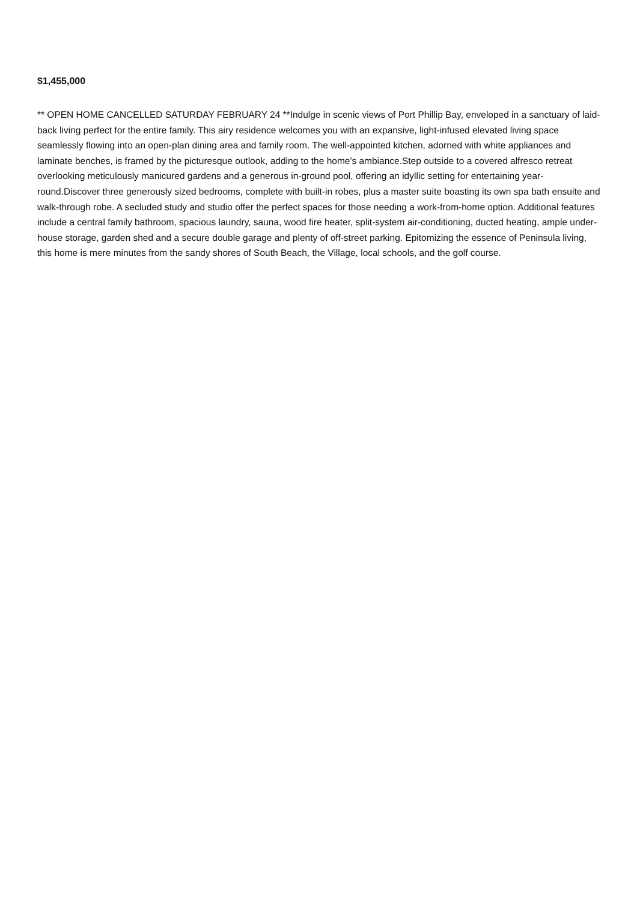$1,455,000
** OPEN HOME CANCELLED SATURDAY FEBRUARY 24 **Indulge in scenic views of Port Phillip Bay, enveloped in a sanctuary of laid-back living perfect for the entire family. This airy residence welcomes you with an expansive, light-infused elevated living space seamlessly flowing into an open-plan dining area and family room. The well-appointed kitchen, adorned with white appliances and laminate benches, is framed by the picturesque outlook, adding to the home's ambiance.Step outside to a covered alfresco retreat overlooking meticulously manicured gardens and a generous in-ground pool, offering an idyllic setting for entertaining year-round.Discover three generously sized bedrooms, complete with built-in robes, plus a master suite boasting its own spa bath ensuite and walk-through robe. A secluded study and studio offer the perfect spaces for those needing a work-from-home option. Additional features include a central family bathroom, spacious laundry, sauna, wood fire heater, split-system air-conditioning, ducted heating, ample under-house storage, garden shed and a secure double garage and plenty of off-street parking. Epitomizing the essence of Peninsula living, this home is mere minutes from the sandy shores of South Beach, the Village, local schools, and the golf course.